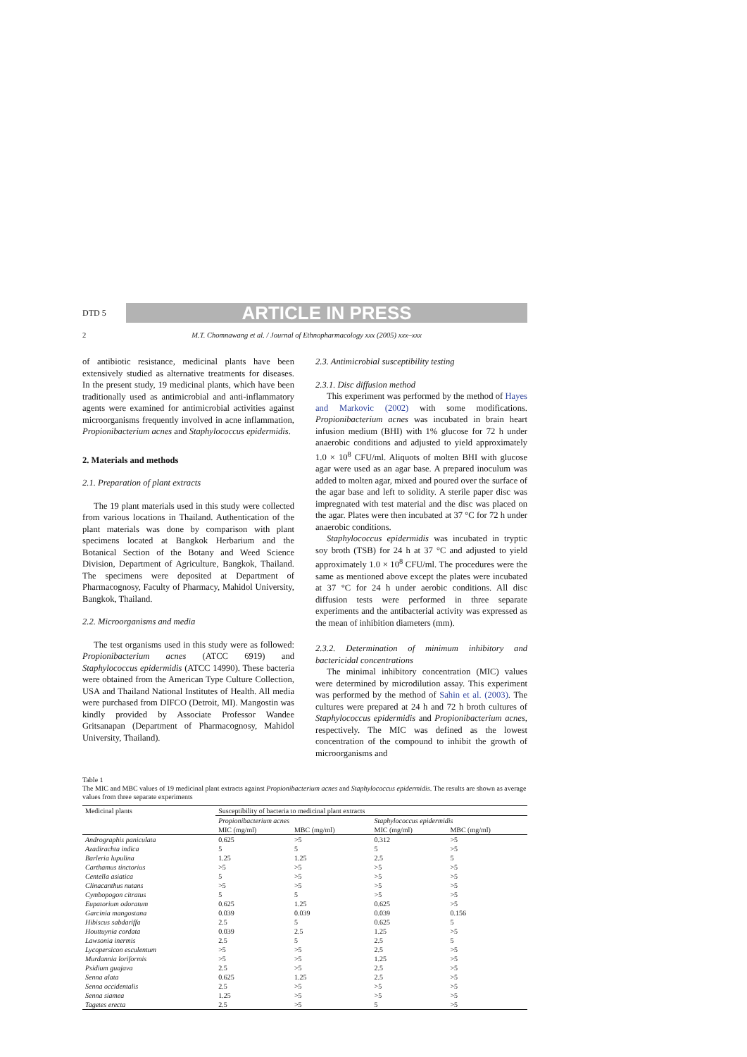DTD 5 ARTICLE IN PRESS
2 M.T. Chomnawang et al. / Journal of Ethnopharmacology xxx (2005) xxx–xxx
of antibiotic resistance, medicinal plants have been extensively studied as alternative treatments for diseases. In the present study, 19 medicinal plants, which have been traditionally used as antimicrobial and anti-inflammatory agents were examined for antimicrobial activities against microorganisms frequently involved in acne inflammation, Propionibacterium acnes and Staphylococcus epidermidis.
2. Materials and methods
2.1. Preparation of plant extracts
The 19 plant materials used in this study were collected from various locations in Thailand. Authentication of the plant materials was done by comparison with plant specimens located at Bangkok Herbarium and the Botanical Section of the Botany and Weed Science Division, Department of Agriculture, Bangkok, Thailand. The specimens were deposited at Department of Pharmacognosy, Faculty of Pharmacy, Mahidol University, Bangkok, Thailand.
2.2. Microorganisms and media
The test organisms used in this study were as followed: Propionibacterium acnes (ATCC 6919) and Staphylococcus epidermidis (ATCC 14990). These bacteria were obtained from the American Type Culture Collection, USA and Thailand National Institutes of Health. All media were purchased from DIFCO (Detroit, MI). Mangostin was kindly provided by Associate Professor Wandee Gritsanapan (Department of Pharmacognosy, Mahidol University, Thailand).
2.3. Antimicrobial susceptibility testing
2.3.1. Disc diffusion method
This experiment was performed by the method of Hayes and Markovic (2002) with some modifications. Propionibacterium acnes was incubated in brain heart infusion medium (BHI) with 1% glucose for 72 h under anaerobic conditions and adjusted to yield approximately 1.0 × 10<sup>8</sup> CFU/ml. Aliquots of molten BHI with glucose agar were used as an agar base. A prepared inoculum was added to molten agar, mixed and poured over the surface of the agar base and left to solidity. A sterile paper disc was impregnated with test material and the disc was placed on the agar. Plates were then incubated at 37 °C for 72 h under anaerobic conditions.
Staphylococcus epidermidis was incubated in tryptic soy broth (TSB) for 24 h at 37 °C and adjusted to yield approximately 1.0 × 10<sup>8</sup> CFU/ml. The procedures were the same as mentioned above except the plates were incubated at 37 °C for 24 h under aerobic conditions. All disc diffusion tests were performed in three separate experiments and the antibacterial activity was expressed as the mean of inhibition diameters (mm).
2.3.2. Determination of minimum inhibitory and bactericidal concentrations
The minimal inhibitory concentration (MIC) values were determined by microdilution assay. This experiment was performed by the method of Sahin et al. (2003). The cultures were prepared at 24 h and 72 h broth cultures of Staphylococcus epidermidis and Propionibacterium acnes, respectively. The MIC was defined as the lowest concentration of the compound to inhibit the growth of microorganisms and
Table 1
The MIC and MBC values of 19 medicinal plant extracts against Propionibacterium acnes and Staphylococcus epidermidis. The results are shown as average values from three separate experiments
| Medicinal plants | Susceptibility of bacteria to medicinal plant extracts | | | |
| --- | --- | --- | --- | --- |
| | Propionibacterium acnes | | Staphylococcus epidermidis | |
| | MIC (mg/ml) | MBC (mg/ml) | MIC (mg/ml) | MBC (mg/ml) |
| Andrographis paniculata | 0.625 | >5 | 0.312 | >5 |
| Azadirachta indica | 5 | 5 | 5 | >5 |
| Barleria lupulina | 1.25 | 1.25 | 2.5 | 5 |
| Carthamus tinctorius | >5 | >5 | >5 | >5 |
| Centella asiatica | 5 | >5 | >5 | >5 |
| Clinacanthus nutans | >5 | >5 | >5 | >5 |
| Cymbopogon citratus | 5 | 5 | >5 | >5 |
| Eupatorium odoratum | 0.625 | 1.25 | 0.625 | >5 |
| Garcinia mangostana | 0.039 | 0.039 | 0.039 | 0.156 |
| Hibiscus sabdariffa | 2.5 | 5 | 0.625 | 5 |
| Houttuynia cordata | 0.039 | 2.5 | 1.25 | >5 |
| Lawsonia inermis | 2.5 | 5 | 2.5 | 5 |
| Lycopersicon esculentum | >5 | >5 | 2.5 | >5 |
| Murdannia loriformis | >5 | >5 | 1.25 | >5 |
| Psidium guajava | 2.5 | >5 | 2.5 | >5 |
| Senna alata | 0.625 | 1.25 | 2.5 | >5 |
| Senna occidentalis | 2.5 | >5 | >5 | >5 |
| Senna siamea | 1.25 | >5 | >5 | >5 |
| Tagetes erecta | 2.5 | >5 | 5 | >5 |